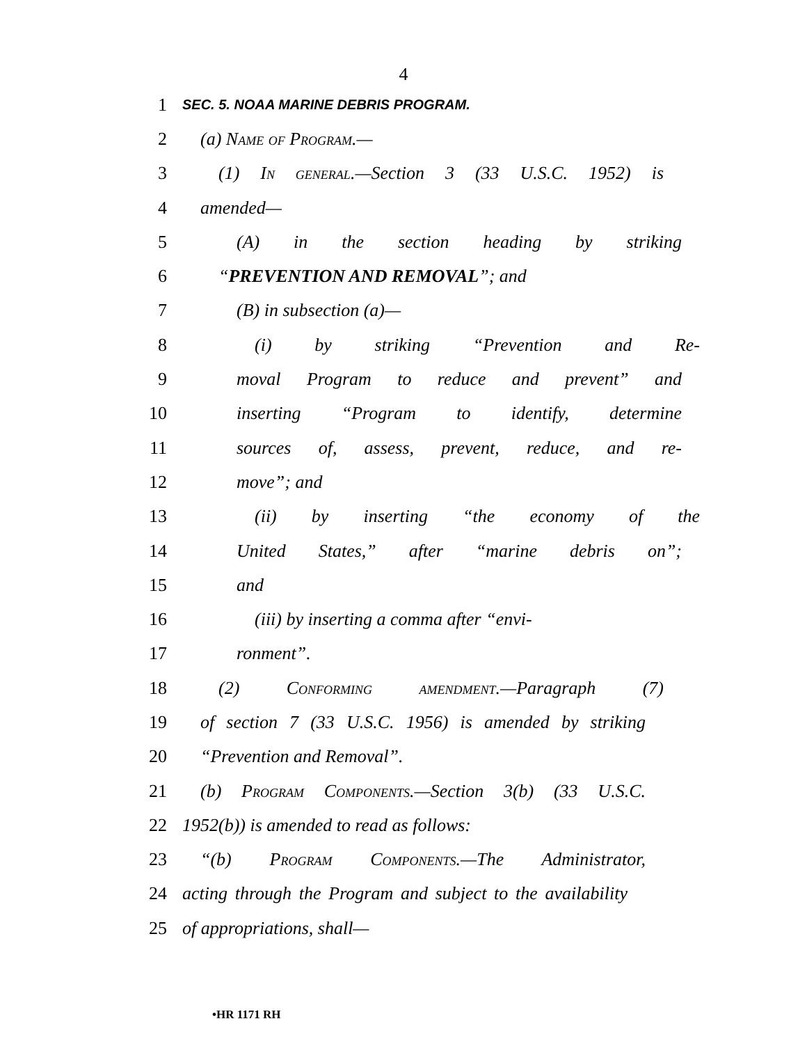4
1 SEC. 5. NOAA MARINE DEBRIS PROGRAM.
2 (a) Name of Program.—
3 (1) In general.—Section 3 (33 U.S.C. 1952) is
4 amended—
5 (A) in the section heading by striking
6 “PREVENTION AND REMOVAL”; and
7 (B) in subsection (a)—
8 (i) by striking “Prevention and Re-
9 moval Program to reduce and prevent” and
10 inserting “Program to identify, determine
11 sources of, assess, prevent, reduce, and re-
12 move”; and
13 (ii) by inserting “the economy of the
14 United States,” after “marine debris on”;
15 and
16 (iii) by inserting a comma after “envi-
17 ronment”.
18 (2) Conforming amendment.—Paragraph (7)
19 of section 7 (33 U.S.C. 1956) is amended by striking
20 “Prevention and Removal”.
21 (b) Program Components.—Section 3(b) (33 U.S.C.
22 1952(b)) is amended to read as follows:
23 “(b) Program Components.—The Administrator,
24 acting through the Program and subject to the availability
25 of appropriations, shall—
•HR 1171 RH